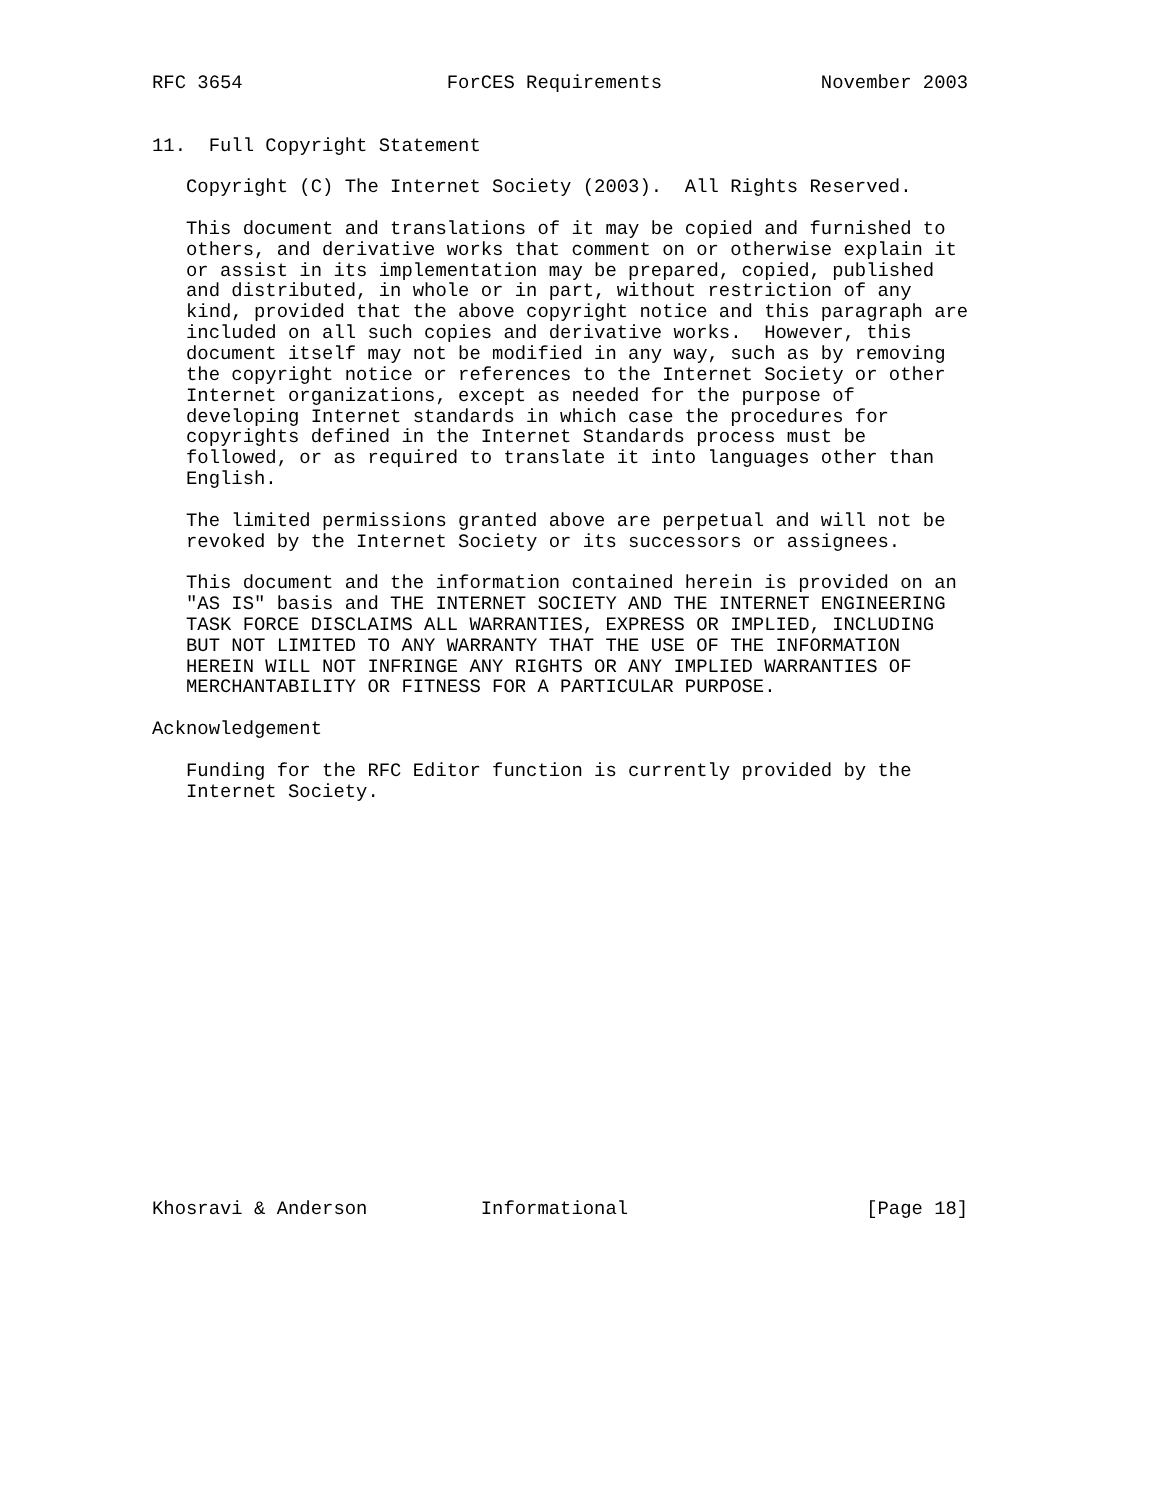RFC 3654                  ForCES Requirements              November 2003


11.  Full Copyright Statement

   Copyright (C) The Internet Society (2003).  All Rights Reserved.

   This document and translations of it may be copied and furnished to
   others, and derivative works that comment on or otherwise explain it
   or assist in its implementation may be prepared, copied, published
   and distributed, in whole or in part, without restriction of any
   kind, provided that the above copyright notice and this paragraph are
   included on all such copies and derivative works.  However, this
   document itself may not be modified in any way, such as by removing
   the copyright notice or references to the Internet Society or other
   Internet organizations, except as needed for the purpose of
   developing Internet standards in which case the procedures for
   copyrights defined in the Internet Standards process must be
   followed, or as required to translate it into languages other than
   English.

   The limited permissions granted above are perpetual and will not be
   revoked by the Internet Society or its successors or assignees.

   This document and the information contained herein is provided on an
   "AS IS" basis and THE INTERNET SOCIETY AND THE INTERNET ENGINEERING
   TASK FORCE DISCLAIMS ALL WARRANTIES, EXPRESS OR IMPLIED, INCLUDING
   BUT NOT LIMITED TO ANY WARRANTY THAT THE USE OF THE INFORMATION
   HEREIN WILL NOT INFRINGE ANY RIGHTS OR ANY IMPLIED WARRANTIES OF
   MERCHANTABILITY OR FITNESS FOR A PARTICULAR PURPOSE.

Acknowledgement

   Funding for the RFC Editor function is currently provided by the
   Internet Society.



















Khosravi & Anderson          Informational                     [Page 18]